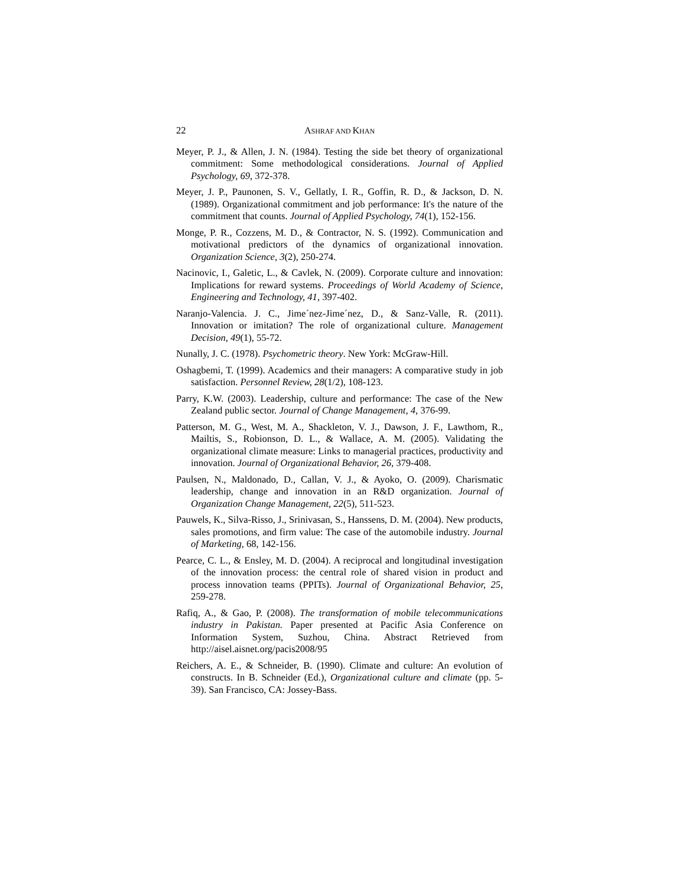22 ASHRAF AND KHAN
Meyer, P. J., & Allen, J. N. (1984). Testing the side bet theory of organizational commitment: Some methodological considerations. Journal of Applied Psychology, 69, 372-378.
Meyer, J. P., Paunonen, S. V., Gellatly, I. R., Goffin, R. D., & Jackson, D. N. (1989). Organizational commitment and job performance: It's the nature of the commitment that counts. Journal of Applied Psychology, 74(1), 152-156.
Monge, P. R., Cozzens, M. D., & Contractor, N. S. (1992). Communication and motivational predictors of the dynamics of organizational innovation. Organization Science, 3(2), 250-274.
Nacinovic, I., Galetic, L., & Cavlek, N. (2009). Corporate culture and innovation: Implications for reward systems. Proceedings of World Academy of Science, Engineering and Technology, 41, 397-402.
Naranjo-Valencia. J. C., Jime´nez-Jime´nez, D., & Sanz-Valle, R. (2011). Innovation or imitation? The role of organizational culture. Management Decision, 49(1), 55-72.
Nunally, J. C. (1978). Psychometric theory. New York: McGraw-Hill.
Oshagbemi, T. (1999). Academics and their managers: A comparative study in job satisfaction. Personnel Review, 28(1/2), 108-123.
Parry, K.W. (2003). Leadership, culture and performance: The case of the New Zealand public sector. Journal of Change Management, 4, 376-99.
Patterson, M. G., West, M. A., Shackleton, V. J., Dawson, J. F., Lawthom, R., Mailtis, S., Robionson, D. L., & Wallace, A. M. (2005). Validating the organizational climate measure: Links to managerial practices, productivity and innovation. Journal of Organizational Behavior, 26, 379-408.
Paulsen, N., Maldonado, D., Callan, V. J., & Ayoko, O. (2009). Charismatic leadership, change and innovation in an R&D organization. Journal of Organization Change Management, 22(5), 511-523.
Pauwels, K., Silva-Risso, J., Srinivasan, S., Hanssens, D. M. (2004). New products, sales promotions, and firm value: The case of the automobile industry. Journal of Marketing, 68, 142-156.
Pearce, C. L., & Ensley, M. D. (2004). A reciprocal and longitudinal investigation of the innovation process: the central role of shared vision in product and process innovation teams (PPITs). Journal of Organizational Behavior, 25, 259-278.
Rafiq, A., & Gao, P. (2008). The transformation of mobile telecommunications industry in Pakistan. Paper presented at Pacific Asia Conference on Information System, Suzhou, China. Abstract Retrieved from http://aisel.aisnet.org/pacis2008/95
Reichers, A. E., & Schneider, B. (1990). Climate and culture: An evolution of constructs. In B. Schneider (Ed.), Organizational culture and climate (pp. 5-39). San Francisco, CA: Jossey-Bass.